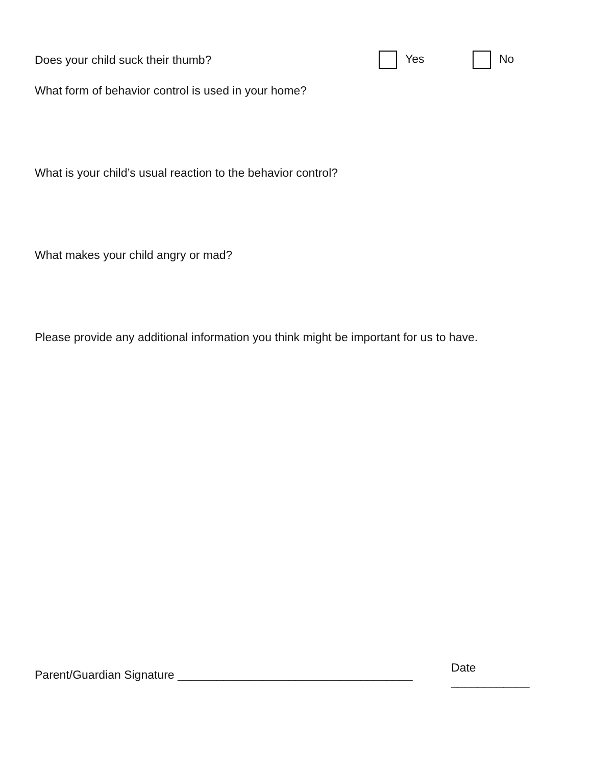Does your child suck their thumb? Yes No
What form of behavior control is used in your home?
What is your child’s usual reaction to the behavior control?
What makes your child angry or mad?
Please provide any additional information you think might be important for us to have.
Parent/Guardian Signature ____________________________________ Date ____________